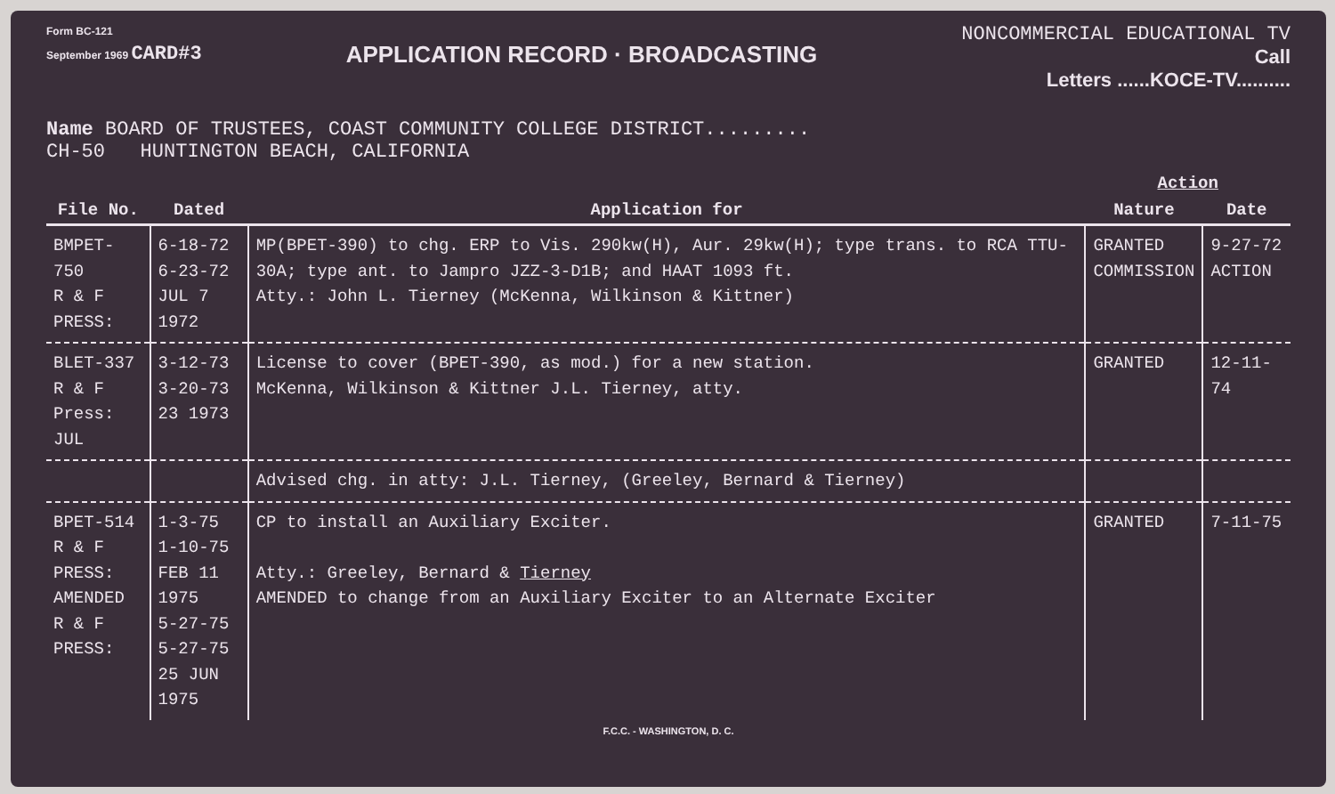Form BC-121
September 1969 CARD#3
APPLICATION RECORD · BROADCASTING
NONCOMMERCIAL EDUCATIONAL TV
Call
Letters ......KOCE-TV..........
Name BOARD OF TRUSTEES, COAST COMMUNITY COLLEGE DISTRICT.........
CH-50 HUNTINGTON BEACH, CALIFORNIA
| File No. | Dated | Application for | Action | |
| --- | --- | --- | --- | --- |
| | | | Nature | Date |
| BMPET-750 R & F PRESS: | 6-18-72 6-23-72 JUL 7 1972 | MP(BPET-390) to chg. ERP to Vis. 290kw(H), Aur. 29kw(H); type trans. to RCA TTU-30A; type ant. to Jampro JZZ-3-D1B; and HAAT 1093 ft. Atty.: John L. Tierney (McKenna, Wilkinson & Kittner) | GRANTED COMMISSION | 9-27-72 ACTION |
| BLET-337 R & F Press: JUL | 3-12-73 3-20-73 23 1973 | License to cover (BPET-390, as mod.) for a new station. McKenna, Wilkinson & Kittner J.L. Tierney, atty. | GRANTED | 12-11-74 |
| | | Advised chg. in atty: J.L. Tierney, (Greeley, Bernard & Tierney) | | |
| BPET-514 R & F PRESS: AMENDED R & F PRESS: | 1-3-75 1-10-75 FEB 11 1975 5-27-75 5-27-75 25 JUN 1975 | CP to install an Auxiliary Exciter. Atty.: Greeley, Bernard & Tierney AMENDED to change from an Auxiliary Exciter to an Alternate Exciter | GRANTED | 7-11-75 |
F.C.C. - WASHINGTON, D. C.